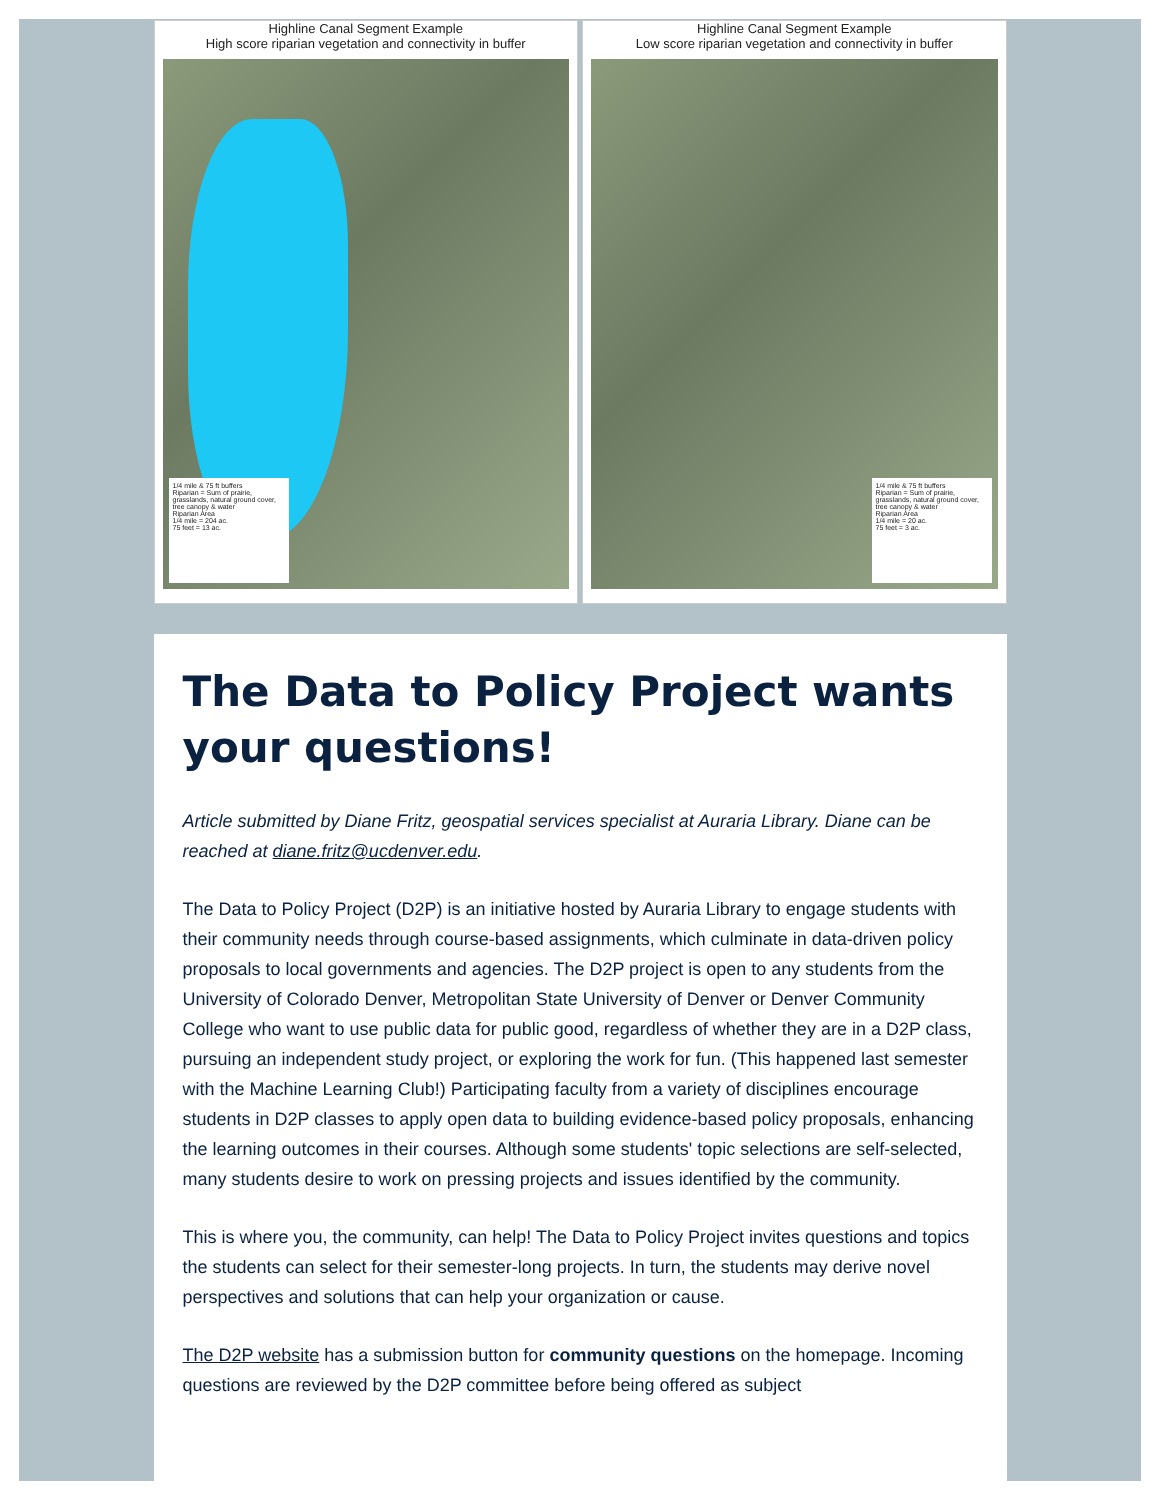Highline Canal Segment Example
High score riparian vegetation and connectivity in buffer
1/4 mile & 75 ft buffers
Riparian = Sum of prairie, grasslands, natural ground cover, tree canopy & water
Riparian Area
1/4 mile = 204 ac.
75 feet = 13 ac.
Highline Canal Segment Example
Low score riparian vegetation and connectivity in buffer
1/4 mile & 75 ft buffers
Riparian = Sum of prairie, grasslands, natural ground cover, tree canopy & water
Riparian Area
1/4 mile = 20 ac.
75 feet = 3 ac.
The Data to Policy Project wants your questions!
Article submitted by Diane Fritz, geospatial services specialist at Auraria Library. Diane can be reached at diane.fritz@ucdenver.edu.
The Data to Policy Project (D2P) is an initiative hosted by Auraria Library to engage students with their community needs through course-based assignments, which culminate in data-driven policy proposals to local governments and agencies. The D2P project is open to any students from the University of Colorado Denver, Metropolitan State University of Denver or Denver Community College who want to use public data for public good, regardless of whether they are in a D2P class, pursuing an independent study project, or exploring the work for fun. (This happened last semester with the Machine Learning Club!) Participating faculty from a variety of disciplines encourage students in D2P classes to apply open data to building evidence-based policy proposals, enhancing the learning outcomes in their courses. Although some students' topic selections are self-selected, many students desire to work on pressing projects and issues identified by the community.
This is where you, the community, can help! The Data to Policy Project invites questions and topics the students can select for their semester-long projects. In turn, the students may derive novel perspectives and solutions that can help your organization or cause.
The D2P website has a submission button for community questions on the homepage. Incoming questions are reviewed by the D2P committee before being offered as subject